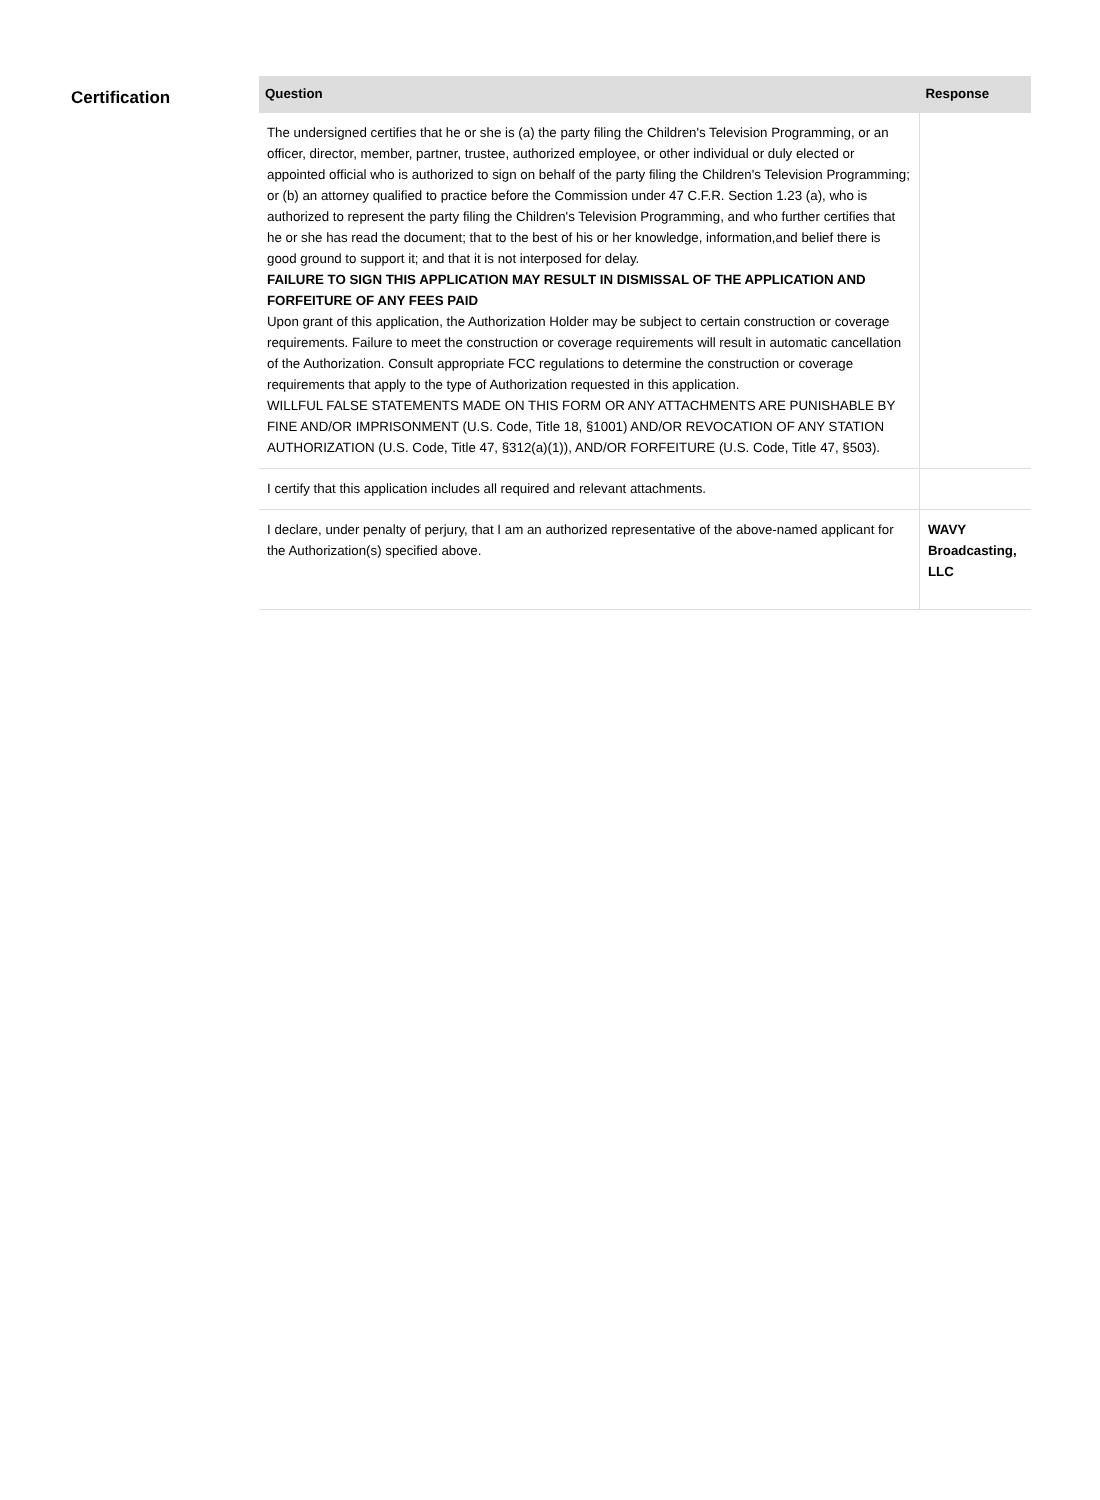Certification
| Question | Response |
| --- | --- |
| The undersigned certifies that he or she is (a) the party filing the Children's Television Programming, or an officer, director, member, partner, trustee, authorized employee, or other individual or duly elected or appointed official who is authorized to sign on behalf of the party filing the Children's Television Programming; or (b) an attorney qualified to practice before the Commission under 47 C.F.R. Section 1.23 (a), who is authorized to represent the party filing the Children's Television Programming, and who further certifies that he or she has read the document; that to the best of his or her knowledge, information,and belief there is good ground to support it; and that it is not interposed for delay. FAILURE TO SIGN THIS APPLICATION MAY RESULT IN DISMISSAL OF THE APPLICATION AND FORFEITURE OF ANY FEES PAID Upon grant of this application, the Authorization Holder may be subject to certain construction or coverage requirements. Failure to meet the construction or coverage requirements will result in automatic cancellation of the Authorization. Consult appropriate FCC regulations to determine the construction or coverage requirements that apply to the type of Authorization requested in this application. WILLFUL FALSE STATEMENTS MADE ON THIS FORM OR ANY ATTACHMENTS ARE PUNISHABLE BY FINE AND/OR IMPRISONMENT (U.S. Code, Title 18, §1001) AND/OR REVOCATION OF ANY STATION AUTHORIZATION (U.S. Code, Title 47, §312(a)(1)), AND/OR FORFEITURE (U.S. Code, Title 47, §503). | |
| I certify that this application includes all required and relevant attachments. | |
| I declare, under penalty of perjury, that I am an authorized representative of the above-named applicant for the Authorization(s) specified above. | WAVY Broadcasting, LLC |